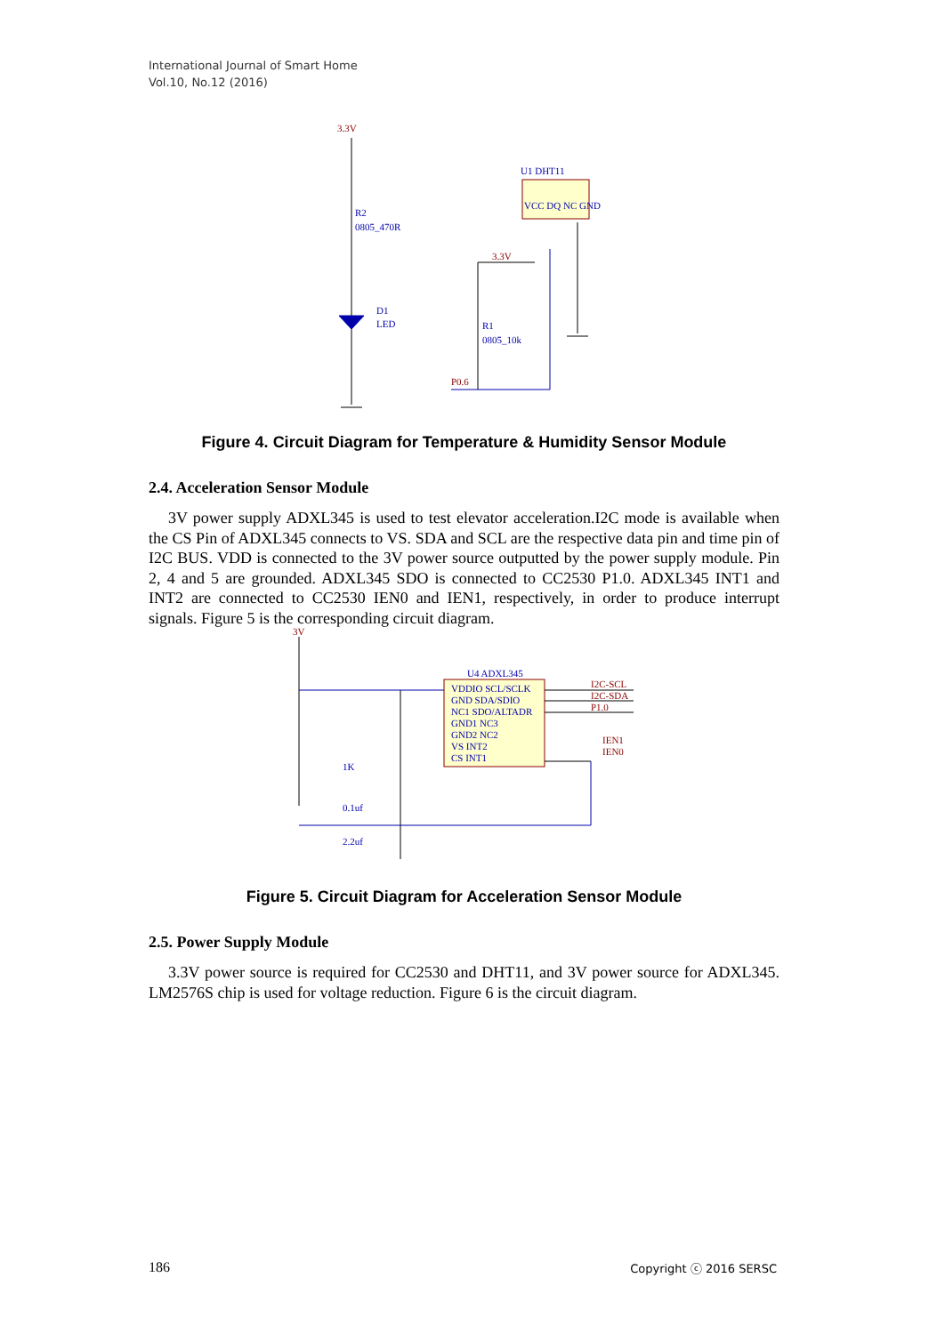International Journal of Smart Home
Vol.10, No.12 (2016)
3.3V
R2
0805_470R
D1
LED
U1 DHT11
3.3V
R1
0805_10k
P0.6
VCC DQ NC GND
Figure 4. Circuit Diagram for Temperature & Humidity Sensor Module
2.4. Acceleration Sensor Module
3V power supply ADXL345 is used to test elevator acceleration.I2C mode is available when the CS Pin of ADXL345 connects to VS. SDA and SCL are the respective data pin and time pin of I2C BUS. VDD is connected to the 3V power source outputted by the power supply module. Pin 2, 4 and 5 are grounded. ADXL345 SDO is connected to CC2530 P1.0. ADXL345 INT1 and INT2 are connected to CC2530 IEN0 and IEN1, respectively, in order to produce interrupt signals. Figure 5 is the corresponding circuit diagram.
3V
U4 ADXL345
VDDIO SCL/SCLK
GND SDA/SDIO
NC1 SDO/ALTADR
GND1 NC3
GND2 NC2
VS INT2
CS INT1
I2C-SCL
I2C-SDA
P1.0
IEN1
IEN0
1K
0.1uf
2.2uf
Figure 5. Circuit Diagram for Acceleration Sensor Module
2.5. Power Supply Module
3.3V power source is required for CC2530 and DHT11, and 3V power source for ADXL345. LM2576S chip is used for voltage reduction. Figure 6 is the circuit diagram.
186 Copyright ⓒ 2016 SERSC